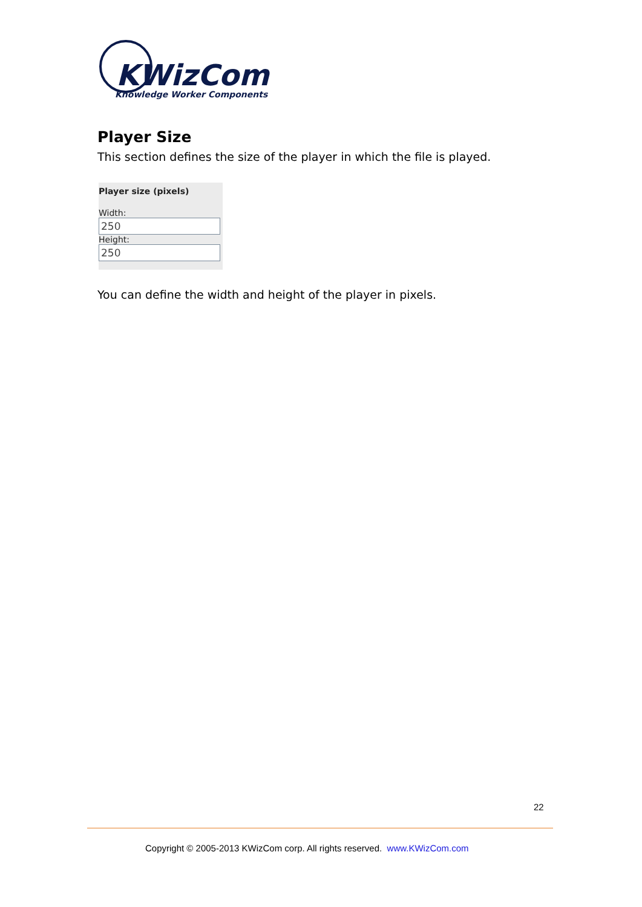KWizCom
Knowledge Worker Components
Player Size
This section defines the size of the player in which the file is played.
Player size (pixels)
Width:
250
Height:
250
You can define the width and height of the player in pixels.
22
Copyright © 2005-2013 KWizCom corp. All rights reserved. www.KWizCom.com